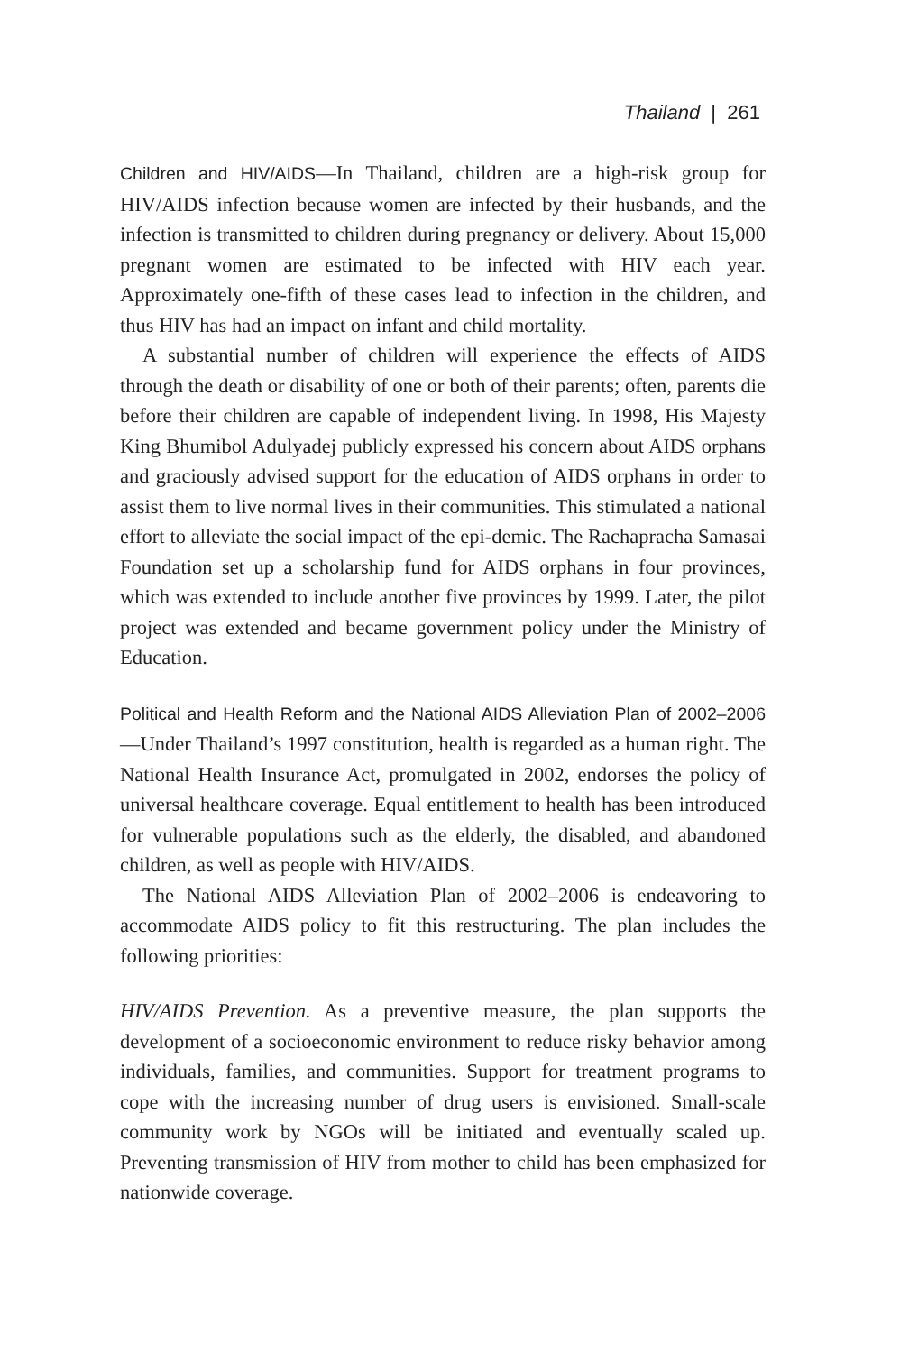Thailand | 261
Children and HIV/AIDS—In Thailand, children are a high-risk group for HIV/AIDS infection because women are infected by their husbands, and the infection is transmitted to children during pregnancy or delivery. About 15,000 pregnant women are estimated to be infected with HIV each year. Approximately one-fifth of these cases lead to infection in the children, and thus HIV has had an impact on infant and child mortality.
A substantial number of children will experience the effects of AIDS through the death or disability of one or both of their parents; often, parents die before their children are capable of independent living. In 1998, His Majesty King Bhumibol Adulyadej publicly expressed his concern about AIDS orphans and graciously advised support for the education of AIDS orphans in order to assist them to live normal lives in their communities. This stimulated a national effort to alleviate the social impact of the epi-demic. The Rachapracha Samasai Foundation set up a scholarship fund for AIDS orphans in four provinces, which was extended to include another five provinces by 1999. Later, the pilot project was extended and became government policy under the Ministry of Education.
Political and Health Reform and the National AIDS Alleviation Plan of 2002–2006—Under Thailand’s 1997 constitution, health is regarded as a human right. The National Health Insurance Act, promulgated in 2002, endorses the policy of universal healthcare coverage. Equal entitlement to health has been introduced for vulnerable populations such as the elderly, the disabled, and abandoned children, as well as people with HIV/AIDS.
The National AIDS Alleviation Plan of 2002–2006 is endeavoring to accommodate AIDS policy to fit this restructuring. The plan includes the following priorities:
HIV/AIDS Prevention. As a preventive measure, the plan supports the development of a socioeconomic environment to reduce risky behavior among individuals, families, and communities. Support for treatment programs to cope with the increasing number of drug users is envisioned. Small-scale community work by NGOs will be initiated and eventually scaled up. Preventing transmission of HIV from mother to child has been emphasized for nationwide coverage.